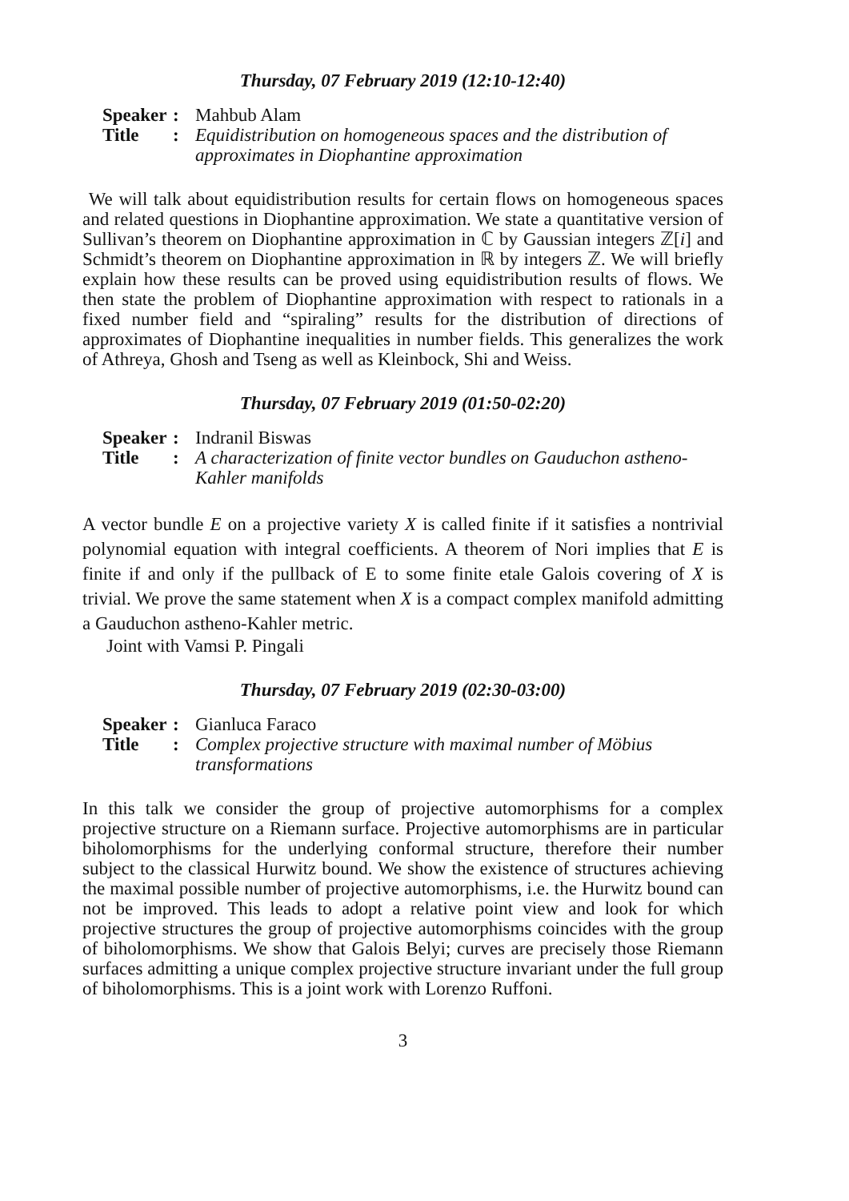Thursday, 07 February 2019 (12:10-12:40)
| Speaker | : | Mahbub Alam |
| Title | : | Equidistribution on homogeneous spaces and the distribution of approximates in Diophantine approximation |
We will talk about equidistribution results for certain flows on homogeneous spaces and related questions in Diophantine approximation. We state a quantitative version of Sullivan’s theorem on Diophantine approximation in ℂ by Gaussian integers ℤ[i] and Schmidt’s theorem on Diophantine approximation in ℝ by integers ℤ. We will briefly explain how these results can be proved using equidistribution results of flows. We then state the problem of Diophantine approximation with respect to rationals in a fixed number field and “spiraling” results for the distribution of directions of approximates of Diophantine inequalities in number fields. This generalizes the work of Athreya, Ghosh and Tseng as well as Kleinbock, Shi and Weiss.
Thursday, 07 February 2019 (01:50-02:20)
| Speaker | : | Indranil Biswas |
| Title | : | A characterization of finite vector bundles on Gauduchon astheno-Kahler manifolds |
A vector bundle E on a projective variety X is called finite if it satisfies a nontrivial polynomial equation with integral coefficients. A theorem of Nori implies that E is finite if and only if the pullback of E to some finite etale Galois covering of X is trivial. We prove the same statement when X is a compact complex manifold admitting a Gauduchon astheno-Kahler metric.
Joint with Vamsi P. Pingali
Thursday, 07 February 2019 (02:30-03:00)
| Speaker | : | Gianluca Faraco |
| Title | : | Complex projective structure with maximal number of Möbius transformations |
In this talk we consider the group of projective automorphisms for a complex projective structure on a Riemann surface. Projective automorphisms are in particular biholomorphisms for the underlying conformal structure, therefore their number subject to the classical Hurwitz bound. We show the existence of structures achieving the maximal possible number of projective automorphisms, i.e. the Hurwitz bound can not be improved. This leads to adopt a relative point view and look for which projective structures the group of projective automorphisms coincides with the group of biholomorphisms. We show that Galois Belyi; curves are precisely those Riemann surfaces admitting a unique complex projective structure invariant under the full group of biholomorphisms. This is a joint work with Lorenzo Ruffoni.
3